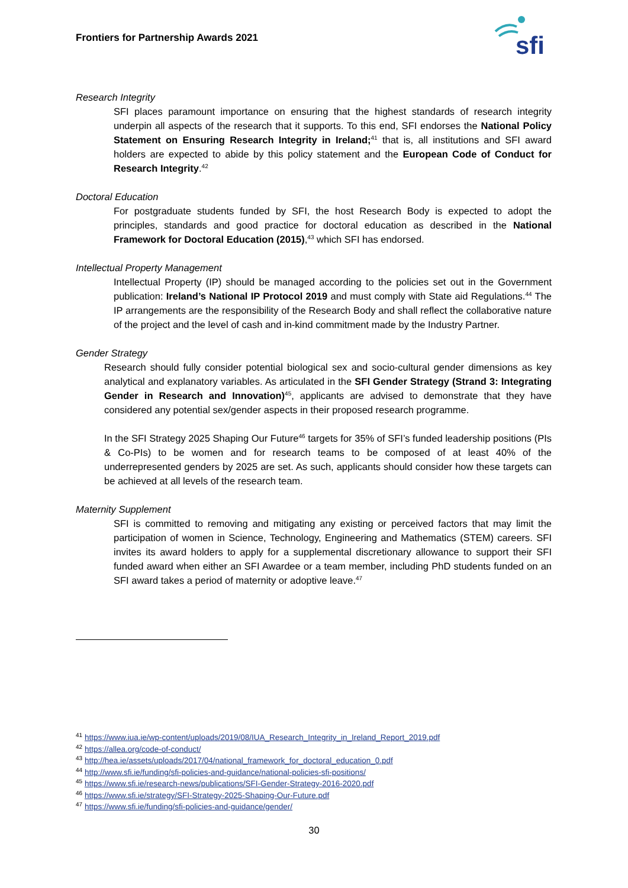Frontiers for Partnership Awards 2021
sfi
Research Integrity
SFI places paramount importance on ensuring that the highest standards of research integrity underpin all aspects of the research that it supports. To this end, SFI endorses the National Policy Statement on Ensuring Research Integrity in Ireland;<sup>41</sup> that is, all institutions and SFI award holders are expected to abide by this policy statement and the European Code of Conduct for Research Integrity.<sup>42</sup>
Doctoral Education
For postgraduate students funded by SFI, the host Research Body is expected to adopt the principles, standards and good practice for doctoral education as described in the National Framework for Doctoral Education (2015),<sup>43</sup> which SFI has endorsed.
Intellectual Property Management
Intellectual Property (IP) should be managed according to the policies set out in the Government publication: Ireland’s National IP Protocol 2019 and must comply with State aid Regulations.<sup>44</sup> The IP arrangements are the responsibility of the Research Body and shall reflect the collaborative nature of the project and the level of cash and in-kind commitment made by the Industry Partner.
Gender Strategy
Research should fully consider potential biological sex and socio-cultural gender dimensions as key analytical and explanatory variables. As articulated in the SFI Gender Strategy (Strand 3: Integrating Gender in Research and Innovation)<sup>45</sup>, applicants are advised to demonstrate that they have considered any potential sex/gender aspects in their proposed research programme.
In the SFI Strategy 2025 Shaping Our Future<sup>46</sup> targets for 35% of SFI’s funded leadership positions (PIs & Co-PIs) to be women and for research teams to be composed of at least 40% of the underrepresented genders by 2025 are set. As such, applicants should consider how these targets can be achieved at all levels of the research team.
Maternity Supplement
SFI is committed to removing and mitigating any existing or perceived factors that may limit the participation of women in Science, Technology, Engineering and Mathematics (STEM) careers. SFI invites its award holders to apply for a supplemental discretionary allowance to support their SFI funded award when either an SFI Awardee or a team member, including PhD students funded on an SFI award takes a period of maternity or adoptive leave.<sup>47</sup>
<sup>41</sup> https://www.iua.ie/wp-content/uploads/2019/08/IUA_Research_Integrity_in_Ireland_Report_2019.pdf
<sup>42</sup> https://allea.org/code-of-conduct/
<sup>43</sup> http://hea.ie/assets/uploads/2017/04/national_framework_for_doctoral_education_0.pdf
<sup>44</sup> http://www.sfi.ie/funding/sfi-policies-and-guidance/national-policies-sfi-positions/
<sup>45</sup> https://www.sfi.ie/research-news/publications/SFI-Gender-Strategy-2016-2020.pdf
<sup>46</sup> https://www.sfi.ie/strategy/SFI-Strategy-2025-Shaping-Our-Future.pdf
<sup>47</sup> https://www.sfi.ie/funding/sfi-policies-and-guidance/gender/
30